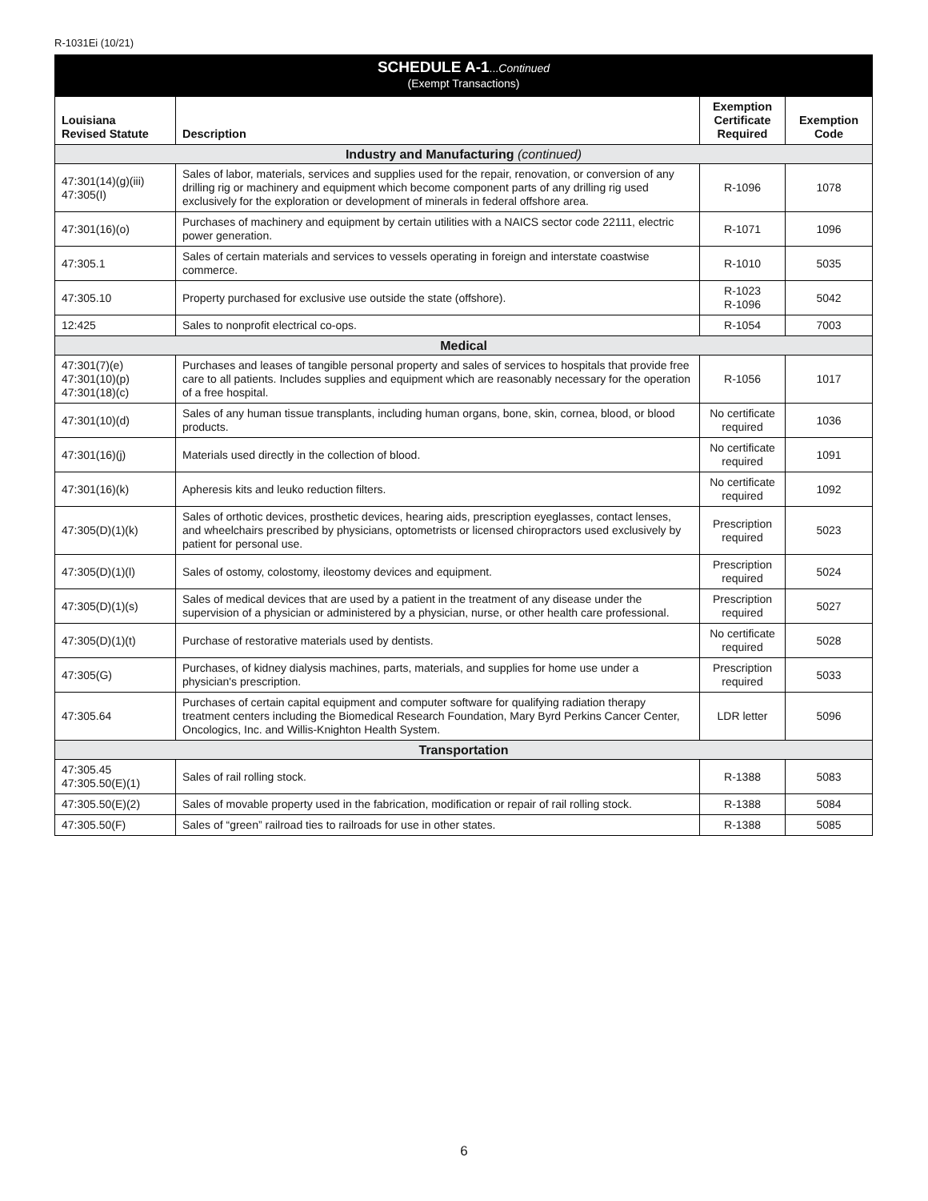R-1031Ei (10/21)
SCHEDULE A-1...Continued
(Exempt Transactions)
| Louisiana Revised Statute | Description | Exemption Certificate Required | Exemption Code |
| --- | --- | --- | --- |
| Industry and Manufacturing (continued) | | | |
| 47:301(14)(g)(iii) 47:305(I) | Sales of labor, materials, services and supplies used for the repair, renovation, or conversion of any drilling rig or machinery and equipment which become component parts of any drilling rig used exclusively for the exploration or development of minerals in federal offshore area. | R-1096 | 1078 |
| 47:301(16)(o) | Purchases of machinery and equipment by certain utilities with a NAICS sector code 22111, electric power generation. | R-1071 | 1096 |
| 47:305.1 | Sales of certain materials and services to vessels operating in foreign and interstate coastwise commerce. | R-1010 | 5035 |
| 47:305.10 | Property purchased for exclusive use outside the state (offshore). | R-1023 R-1096 | 5042 |
| 12:425 | Sales to nonprofit electrical co-ops. | R-1054 | 7003 |
| Medical | | | |
| 47:301(7)(e) 47:301(10)(p) 47:301(18)(c) | Purchases and leases of tangible personal property and sales of services to hospitals that provide free care to all patients. Includes supplies and equipment which are reasonably necessary for the operation of a free hospital. | R-1056 | 1017 |
| 47:301(10)(d) | Sales of any human tissue transplants, including human organs, bone, skin, cornea, blood, or blood products. | No certificate required | 1036 |
| 47:301(16)(j) | Materials used directly in the collection of blood. | No certificate required | 1091 |
| 47:301(16)(k) | Apheresis kits and leuko reduction filters. | No certificate required | 1092 |
| 47:305(D)(1)(k) | Sales of orthotic devices, prosthetic devices, hearing aids, prescription eyeglasses, contact lenses, and wheelchairs prescribed by physicians, optometrists or licensed chiropractors used exclusively by patient for personal use. | Prescription required | 5023 |
| 47:305(D)(1)(l) | Sales of ostomy, colostomy, ileostomy devices and equipment. | Prescription required | 5024 |
| 47:305(D)(1)(s) | Sales of medical devices that are used by a patient in the treatment of any disease under the supervision of a physician or administered by a physician, nurse, or other health care professional. | Prescription required | 5027 |
| 47:305(D)(1)(t) | Purchase of restorative materials used by dentists. | No certificate required | 5028 |
| 47:305(G) | Purchases, of kidney dialysis machines, parts, materials, and supplies for home use under a physician's prescription. | Prescription required | 5033 |
| 47:305.64 | Purchases of certain capital equipment and computer software for qualifying radiation therapy treatment centers including the Biomedical Research Foundation, Mary Byrd Perkins Cancer Center, Oncologics, Inc. and Willis-Knighton Health System. | LDR letter | 5096 |
| Transportation | | | |
| 47:305.45 47:305.50(E)(1) | Sales of rail rolling stock. | R-1388 | 5083 |
| 47:305.50(E)(2) | Sales of movable property used in the fabrication, modification or repair of rail rolling stock. | R-1388 | 5084 |
| 47:305.50(F) | Sales of “green” railroad ties to railroads for use in other states. | R-1388 | 5085 |
6